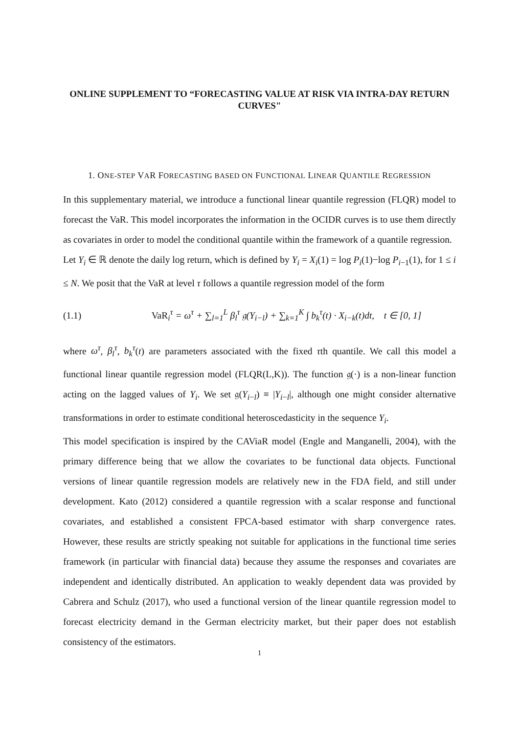ONLINE SUPPLEMENT TO “FORECASTING VALUE AT RISK VIA INTRA-DAY RETURN CURVES"
1. ONE-STEP VAR FORECASTING BASED ON FUNCTIONAL LINEAR QUANTILE REGRESSION
In this supplementary material, we introduce a functional linear quantile regression (FLQR) model to forecast the VaR. This model incorporates the information in the OCIDR curves is to use them directly as covariates in order to model the conditional quantile within the framework of a quantile regression.
Let Y<sub>i</sub> ∈ ℝ denote the daily log return, which is defined by Y<sub>i</sub> = X<sub>i</sub>(1) = log P<sub>i</sub>(1)−log P<sub>i−1</sub>(1), for 1 ≤ i ≤ N. We posit that the VaR at level τ follows a quantile regression model of the form
(1.1) VaR<sub>i</sub><sup>τ</sup> = ω<sup>τ</sup> + ∑<sub>l=1</sub><sup>L</sup> β<sub>l</sub><sup>τ</sup> 𝔤(Y<sub>i−l</sub>) + ∑<sub>k=1</sub><sup>K</sup> ∫ b<sub>k</sub><sup>τ</sup>(t) · X<sub>i−k</sub>(t)dt, t ∈ [0, 1]
where ω<sup>τ</sup>, β<sub>l</sub><sup>τ</sup>, b<sub>k</sub><sup>τ</sup>(t) are parameters associated with the fixed τth quantile. We call this model a functional linear quantile regression model (FLQR(L,K)). The function 𝔤(·) is a non-linear function acting on the lagged values of Y<sub>i</sub>. We set 𝔤(Y<sub>i−l</sub>) ≡ |Y<sub>i−l</sub>|, although one might consider alternative transformations in order to estimate conditional heteroscedasticity in the sequence Y<sub>i</sub>.
This model specification is inspired by the CAViaR model (Engle and Manganelli, 2004), with the primary difference being that we allow the covariates to be functional data objects. Functional versions of linear quantile regression models are relatively new in the FDA field, and still under development. Kato (2012) considered a quantile regression with a scalar response and functional covariates, and established a consistent FPCA-based estimator with sharp convergence rates. However, these results are strictly speaking not suitable for applications in the functional time series framework (in particular with financial data) because they assume the responses and covariates are independent and identically distributed. An application to weakly dependent data was provided by Cabrera and Schulz (2017), who used a functional version of the linear quantile regression model to forecast electricity demand in the German electricity market, but their paper does not establish consistency of the estimators.
1